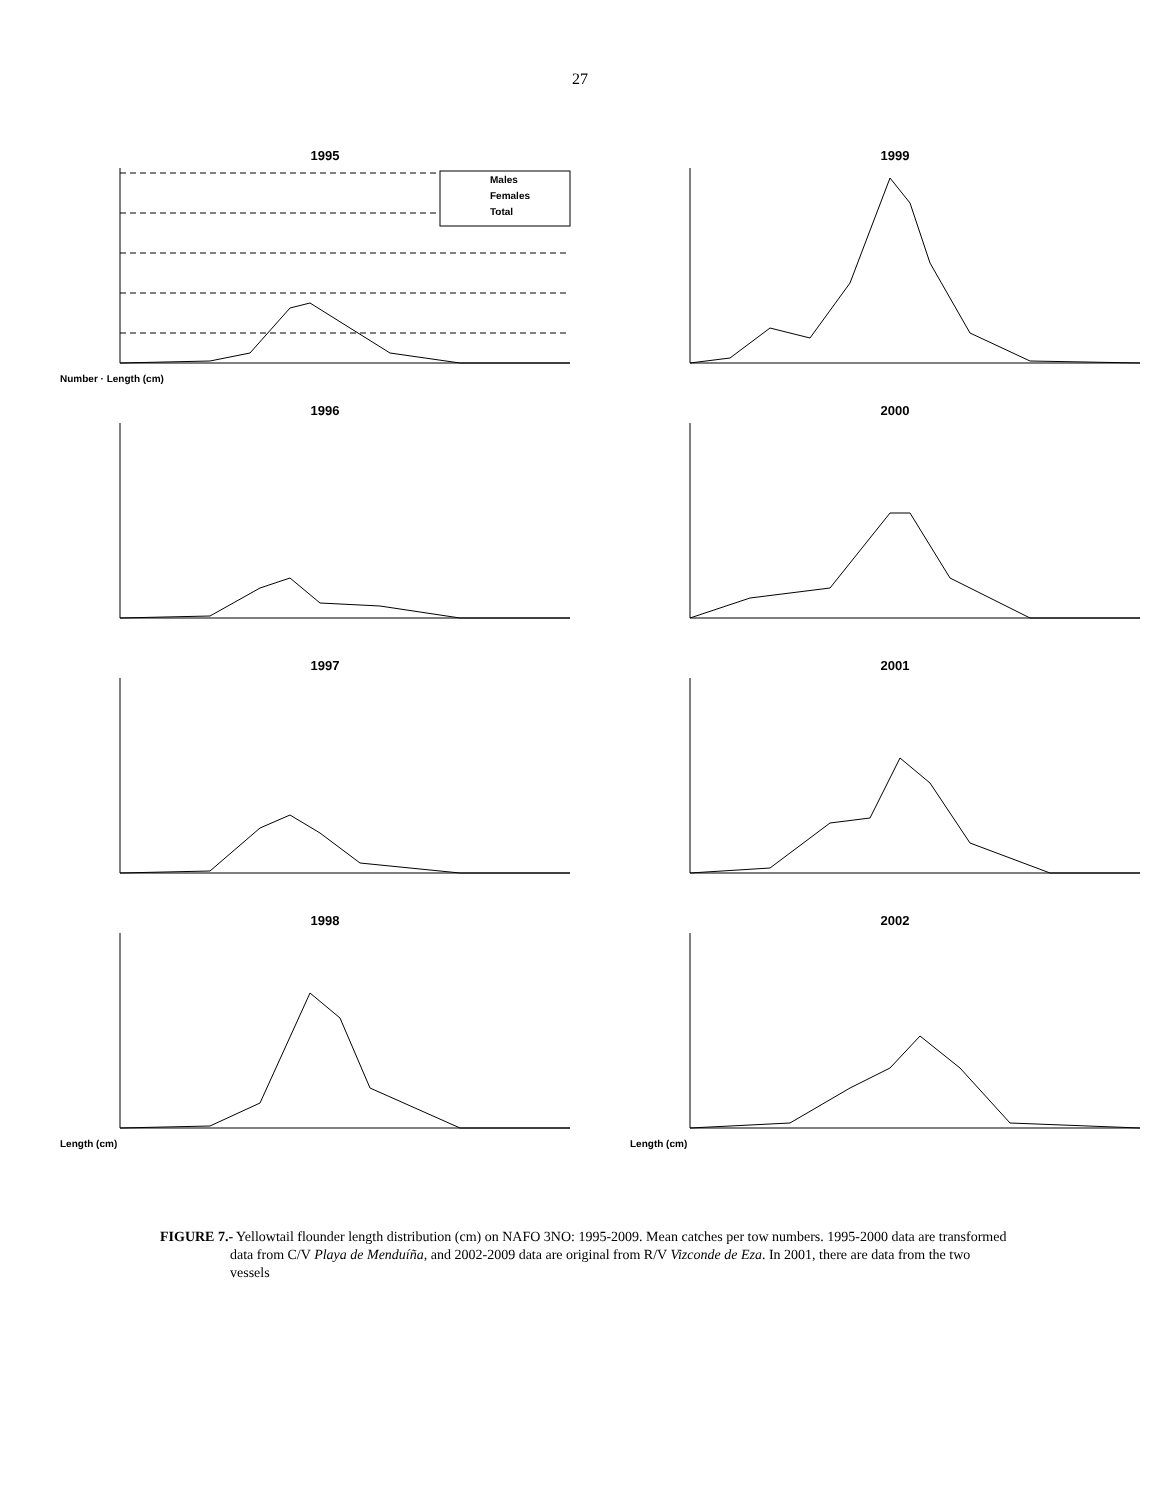27
1995
Males
Females
Total
Number · Length (cm)
1999
1996
2000
1997
2001
1998
Length (cm)
2002
Length (cm)
FIGURE 7.- Yellowtail flounder length distribution (cm) on NAFO 3NO: 1995-2009. Mean catches per tow numbers. 1995-2000 data are transformed data from C/V Playa de Menduíña, and 2002-2009 data are original from R/V Vizconde de Eza. In 2001, there are data from the two vessels